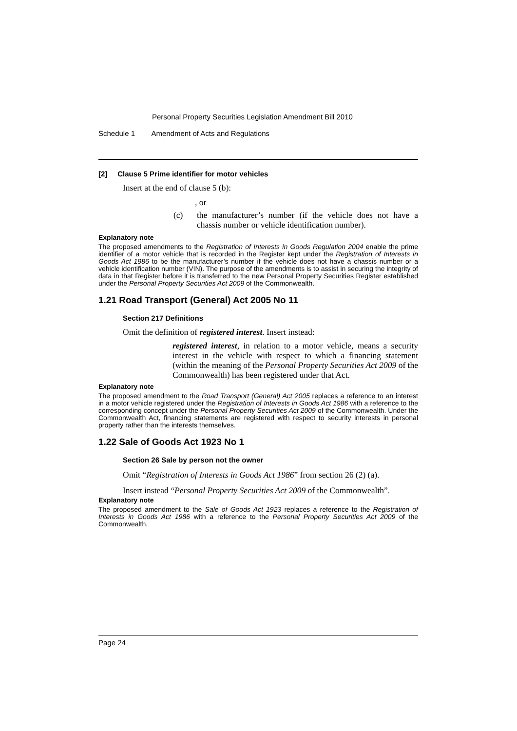Personal Property Securities Legislation Amendment Bill 2010
Schedule 1 Amendment of Acts and Regulations
[2] Clause 5 Prime identifier for motor vehicles
Insert at the end of clause 5 (b):
, or
(c) the manufacturer’s number (if the vehicle does not have a chassis number or vehicle identification number).
Explanatory note
The proposed amendments to the Registration of Interests in Goods Regulation 2004 enable the prime identifier of a motor vehicle that is recorded in the Register kept under the Registration of Interests in Goods Act 1986 to be the manufacturer’s number if the vehicle does not have a chassis number or a vehicle identification number (VIN). The purpose of the amendments is to assist in securing the integrity of data in that Register before it is transferred to the new Personal Property Securities Register established under the Personal Property Securities Act 2009 of the Commonwealth.
1.21 Road Transport (General) Act 2005 No 11
Section 217 Definitions
Omit the definition of registered interest. Insert instead:
registered interest, in relation to a motor vehicle, means a security interest in the vehicle with respect to which a financing statement (within the meaning of the Personal Property Securities Act 2009 of the Commonwealth) has been registered under that Act.
Explanatory note
The proposed amendment to the Road Transport (General) Act 2005 replaces a reference to an interest in a motor vehicle registered under the Registration of Interests in Goods Act 1986 with a reference to the corresponding concept under the Personal Property Securities Act 2009 of the Commonwealth. Under the Commonwealth Act, financing statements are registered with respect to security interests in personal property rather than the interests themselves.
1.22 Sale of Goods Act 1923 No 1
Section 26 Sale by person not the owner
Omit “Registration of Interests in Goods Act 1986” from section 26 (2) (a).
Insert instead “Personal Property Securities Act 2009 of the Commonwealth”.
Explanatory note
The proposed amendment to the Sale of Goods Act 1923 replaces a reference to the Registration of Interests in Goods Act 1986 with a reference to the Personal Property Securities Act 2009 of the Commonwealth.
Page 24